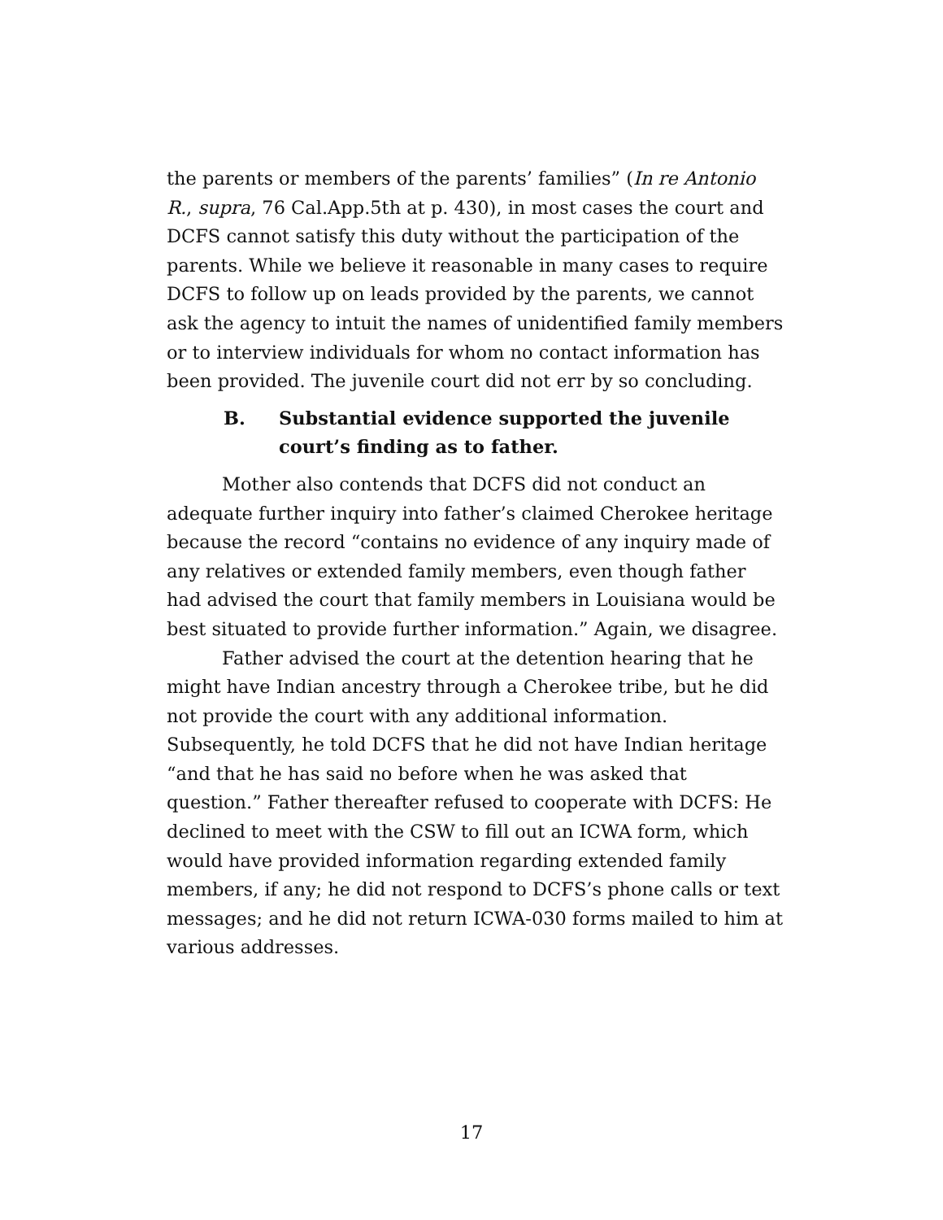the parents or members of the parents’ families” (In re Antonio R., supra, 76 Cal.App.5th at p. 430), in most cases the court and DCFS cannot satisfy this duty without the participation of the parents. While we believe it reasonable in many cases to require DCFS to follow up on leads provided by the parents, we cannot ask the agency to intuit the names of unidentified family members or to interview individuals for whom no contact information has been provided. The juvenile court did not err by so concluding.
B. Substantial evidence supported the juvenile court’s finding as to father.
Mother also contends that DCFS did not conduct an adequate further inquiry into father’s claimed Cherokee heritage because the record “contains no evidence of any inquiry made of any relatives or extended family members, even though father had advised the court that family members in Louisiana would be best situated to provide further information.” Again, we disagree.
Father advised the court at the detention hearing that he might have Indian ancestry through a Cherokee tribe, but he did not provide the court with any additional information. Subsequently, he told DCFS that he did not have Indian heritage “and that he has said no before when he was asked that question.” Father thereafter refused to cooperate with DCFS: He declined to meet with the CSW to fill out an ICWA form, which would have provided information regarding extended family members, if any; he did not respond to DCFS’s phone calls or text messages; and he did not return ICWA-030 forms mailed to him at various addresses.
17